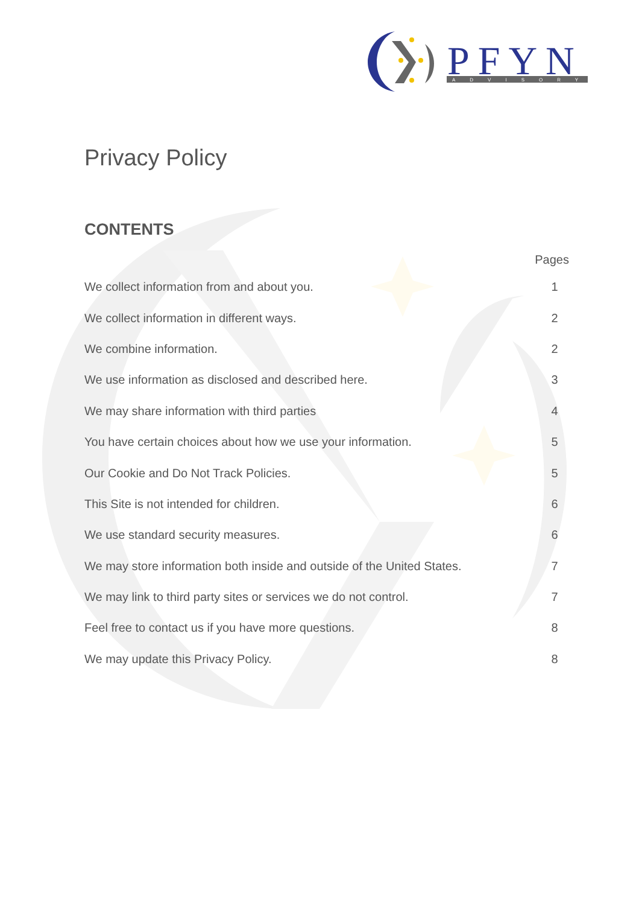PFYN
ADVISORY
Privacy Policy
CONTENTS
| Pages | |
| --- | --- |
| We collect information from and about you. | 1 |
| We collect information in different ways. | 2 |
| We combine information. | 2 |
| We use information as disclosed and described here. | 3 |
| We may share information with third parties | 4 |
| You have certain choices about how we use your information. | 5 |
| Our Cookie and Do Not Track Policies. | 5 |
| This Site is not intended for children. | 6 |
| We use standard security measures. | 6 |
| We may store information both inside and outside of the United States. | 7 |
| We may link to third party sites or services we do not control. | 7 |
| Feel free to contact us if you have more questions. | 8 |
| We may update this Privacy Policy. | 8 |